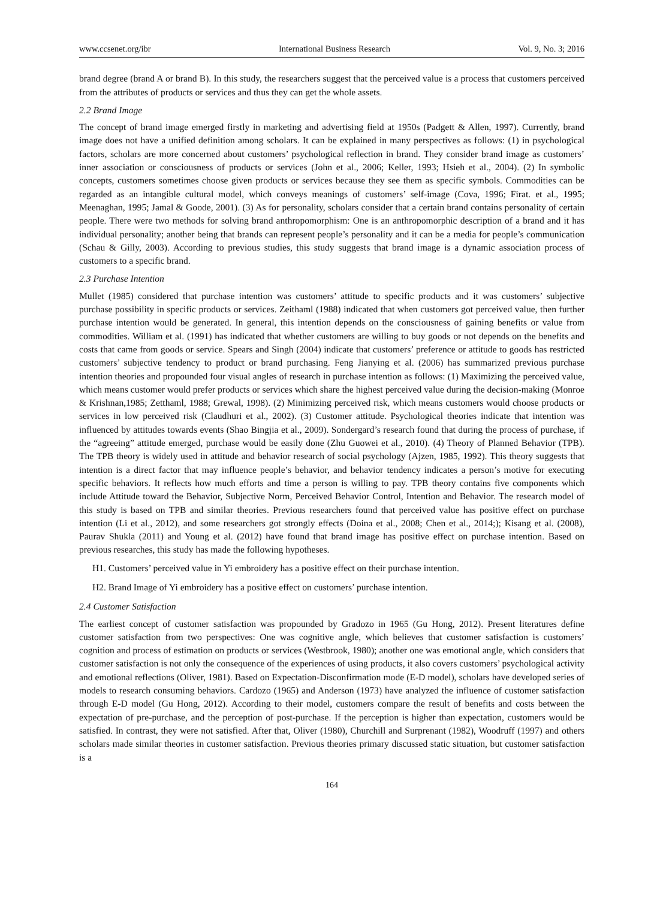www.ccsenet.org/ibr International Business Research Vol. 9, No. 3; 2016
brand degree (brand A or brand B). In this study, the researchers suggest that the perceived value is a process that customers perceived from the attributes of products or services and thus they can get the whole assets.
2.2 Brand Image
The concept of brand image emerged firstly in marketing and advertising field at 1950s (Padgett & Allen, 1997). Currently, brand image does not have a unified definition among scholars. It can be explained in many perspectives as follows: (1) in psychological factors, scholars are more concerned about customers’ psychological reflection in brand. They consider brand image as customers’ inner association or consciousness of products or services (John et al., 2006; Keller, 1993; Hsieh et al., 2004). (2) In symbolic concepts, customers sometimes choose given products or services because they see them as specific symbols. Commodities can be regarded as an intangible cultural model, which conveys meanings of customers’ self-image (Cova, 1996; Firat. et al., 1995; Meenaghan, 1995; Jamal & Goode, 2001). (3) As for personality, scholars consider that a certain brand contains personality of certain people. There were two methods for solving brand anthropomorphism: One is an anthropomorphic description of a brand and it has individual personality; another being that brands can represent people’s personality and it can be a media for people’s communication (Schau & Gilly, 2003). According to previous studies, this study suggests that brand image is a dynamic association process of customers to a specific brand.
2.3 Purchase Intention
Mullet (1985) considered that purchase intention was customers’ attitude to specific products and it was customers’ subjective purchase possibility in specific products or services. Zeithaml (1988) indicated that when customers got perceived value, then further purchase intention would be generated. In general, this intention depends on the consciousness of gaining benefits or value from commodities. William et al. (1991) has indicated that whether customers are willing to buy goods or not depends on the benefits and costs that came from goods or service. Spears and Singh (2004) indicate that customers’ preference or attitude to goods has restricted customers’ subjective tendency to product or brand purchasing. Feng Jianying et al. (2006) has summarized previous purchase intention theories and propounded four visual angles of research in purchase intention as follows: (1) Maximizing the perceived value, which means customer would prefer products or services which share the highest perceived value during the decision-making (Monroe & Krishnan,1985; Zetthaml, 1988; Grewal, 1998). (2) Minimizing perceived risk, which means customers would choose products or services in low perceived risk (Claudhuri et al., 2002). (3) Customer attitude. Psychological theories indicate that intention was influenced by attitudes towards events (Shao Bingjia et al., 2009). Sondergard’s research found that during the process of purchase, if the “agreeing” attitude emerged, purchase would be easily done (Zhu Guowei et al., 2010). (4) Theory of Planned Behavior (TPB). The TPB theory is widely used in attitude and behavior research of social psychology (Ajzen, 1985, 1992). This theory suggests that intention is a direct factor that may influence people’s behavior, and behavior tendency indicates a person’s motive for executing specific behaviors. It reflects how much efforts and time a person is willing to pay. TPB theory contains five components which include Attitude toward the Behavior, Subjective Norm, Perceived Behavior Control, Intention and Behavior. The research model of this study is based on TPB and similar theories. Previous researchers found that perceived value has positive effect on purchase intention (Li et al., 2012), and some researchers got strongly effects (Doina et al., 2008; Chen et al., 2014;); Kisang et al. (2008), Paurav Shukla (2011) and Young et al. (2012) have found that brand image has positive effect on purchase intention. Based on previous researches, this study has made the following hypotheses.
H1. Customers’ perceived value in Yi embroidery has a positive effect on their purchase intention.
H2. Brand Image of Yi embroidery has a positive effect on customers’ purchase intention.
2.4 Customer Satisfaction
The earliest concept of customer satisfaction was propounded by Gradozo in 1965 (Gu Hong, 2012). Present literatures define customer satisfaction from two perspectives: One was cognitive angle, which believes that customer satisfaction is customers’ cognition and process of estimation on products or services (Westbrook, 1980); another one was emotional angle, which considers that customer satisfaction is not only the consequence of the experiences of using products, it also covers customers’ psychological activity and emotional reflections (Oliver, 1981). Based on Expectation-Disconfirmation mode (E-D model), scholars have developed series of models to research consuming behaviors. Cardozo (1965) and Anderson (1973) have analyzed the influence of customer satisfaction through E-D model (Gu Hong, 2012). According to their model, customers compare the result of benefits and costs between the expectation of pre-purchase, and the perception of post-purchase. If the perception is higher than expectation, customers would be satisfied. In contrast, they were not satisfied. After that, Oliver (1980), Churchill and Surprenant (1982), Woodruff (1997) and others scholars made similar theories in customer satisfaction. Previous theories primary discussed static situation, but customer satisfaction is a
164